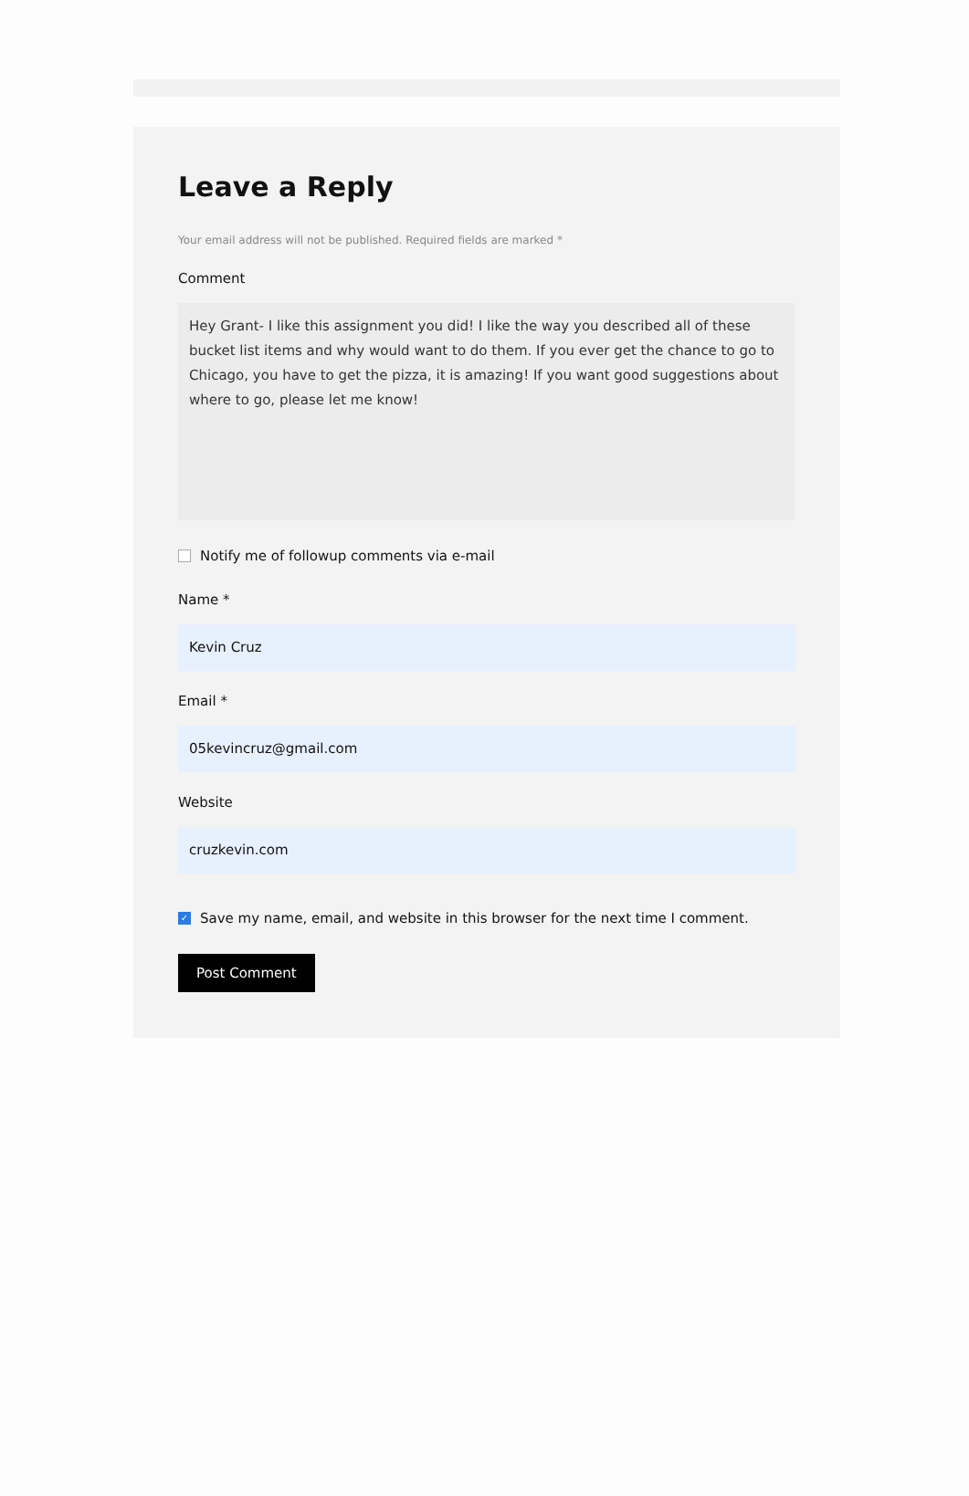Leave a Reply
Your email address will not be published. Required fields are marked *
Comment
Hey Grant- I like this assignment you did! I like the way you described all of these bucket list items and why would want to do them. If you ever get the chance to go to Chicago, you have to get the pizza, it is amazing! If you want good suggestions about where to go, please let me know!
Notify me of followup comments via e-mail
Name *
Kevin Cruz
Email *
05kevincruz@gmail.com
Website
cruzkevin.com
✓ Save my name, email, and website in this browser for the next time I comment.
Post Comment